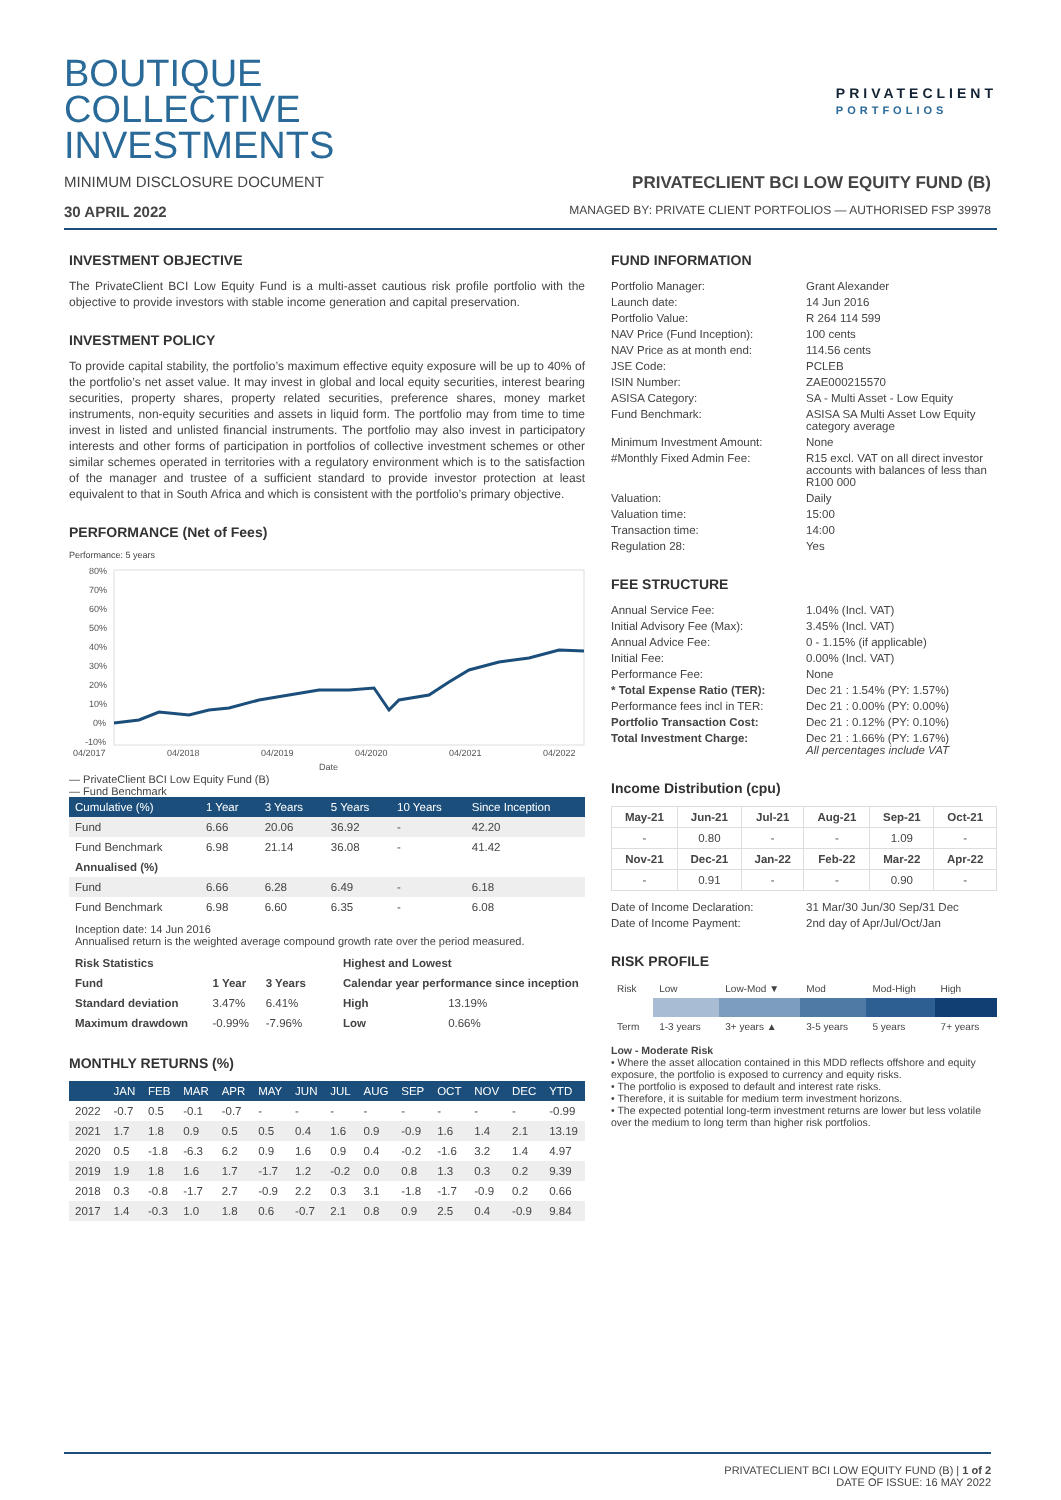BOUTIQUE
COLLECTIVE
INVESTMENTS
PRIVATECLIENT
PORTFOLIOS
MINIMUM DISCLOSURE DOCUMENT PRIVATECLIENT BCI LOW EQUITY FUND (B)
30 APRIL 2022
MANAGED BY: PRIVATE CLIENT PORTFOLIOS — AUTHORISED FSP 39978
INVESTMENT OBJECTIVE
The PrivateClient BCI Low Equity Fund is a multi-asset cautious risk profile portfolio with the objective to provide investors with stable income generation and capital preservation.
INVESTMENT POLICY
To provide capital stability, the portfolio’s maximum effective equity exposure will be up to 40% of the portfolio’s net asset value. It may invest in global and local equity securities, interest bearing securities, property shares, property related securities, preference shares, money market instruments, non-equity securities and assets in liquid form. The portfolio may from time to time invest in listed and unlisted financial instruments. The portfolio may also invest in participatory interests and other forms of participation in portfolios of collective investment schemes or other similar schemes operated in territories with a regulatory environment which is to the satisfaction of the manager and trustee of a sufficient standard to provide investor protection at least equivalent to that in South Africa and which is consistent with the portfolio’s primary objective.
PERFORMANCE (Net of Fees)
Performance: 5 years
80%
70%
60%
50%
40%
30%
20%
10%
0%
-10%
04/2017
04/2018
04/2019
04/2020
04/2021
04/2022
Date
— PrivateClient BCI Low Equity Fund (B)
— Fund Benchmark
| Cumulative (%) | 1 Year | 3 Years | 5 Years | 10 Years | Since Inception |
| --- | --- | --- | --- | --- | --- |
| Fund | 6.66 | 20.06 | 36.92 | - | 42.20 |
| Fund Benchmark | 6.98 | 21.14 | 36.08 | - | 41.42 |
| Annualised (%) | | | | | |
| Fund | 6.66 | 6.28 | 6.49 | - | 6.18 |
| Fund Benchmark | 6.98 | 6.60 | 6.35 | - | 6.08 |
Inception date: 14 Jun 2016
Annualised return is the weighted average compound growth rate over the period measured.
| Risk Statistics | | |
| --- | --- | --- |
| Fund | 1 Year | 3 Years |
| Standard deviation | 3.47% | 6.41% |
| Maximum drawdown | -0.99% | -7.96% |
| Highest and Lowest | |
| --- | --- |
| Calendar year performance since inception | |
| High | 13.19% |
| Low | 0.66% |
MONTHLY RETURNS (%)
| | JAN | FEB | MAR | APR | MAY | JUN | JUL | AUG | SEP | OCT | NOV | DEC | YTD |
| --- | --- | --- | --- | --- | --- | --- | --- | --- | --- | --- | --- | --- | --- |
| 2022 | -0.7 | 0.5 | -0.1 | -0.7 | - | - | - | - | - | - | - | - | -0.99 |
| 2021 | 1.7 | 1.8 | 0.9 | 0.5 | 0.5 | 0.4 | 1.6 | 0.9 | -0.9 | 1.6 | 1.4 | 2.1 | 13.19 |
| 2020 | 0.5 | -1.8 | -6.3 | 6.2 | 0.9 | 1.6 | 0.9 | 0.4 | -0.2 | -1.6 | 3.2 | 1.4 | 4.97 |
| 2019 | 1.9 | 1.8 | 1.6 | 1.7 | -1.7 | 1.2 | -0.2 | 0.0 | 0.8 | 1.3 | 0.3 | 0.2 | 9.39 |
| 2018 | 0.3 | -0.8 | -1.7 | 2.7 | -0.9 | 2.2 | 0.3 | 3.1 | -1.8 | -1.7 | -0.9 | 0.2 | 0.66 |
| 2017 | 1.4 | -0.3 | 1.0 | 1.8 | 0.6 | -0.7 | 2.1 | 0.8 | 0.9 | 2.5 | 0.4 | -0.9 | 9.84 |
FUND INFORMATION
| Portfolio Manager: | Grant Alexander |
| Launch date: | 14 Jun 2016 |
| Portfolio Value: | R 264 114 599 |
| NAV Price (Fund Inception): | 100 cents |
| NAV Price as at month end: | 114.56 cents |
| JSE Code: | PCLEB |
| ISIN Number: | ZAE000215570 |
| ASISA Category: | SA - Multi Asset - Low Equity |
| Fund Benchmark: | ASISA SA Multi Asset Low Equity category average |
| Minimum Investment Amount: | None |
| #Monthly Fixed Admin Fee: | R15 excl. VAT on all direct investor accounts with balances of less than R100 000 |
| Valuation: | Daily |
| Valuation time: | 15:00 |
| Transaction time: | 14:00 |
| Regulation 28: | Yes |
FEE STRUCTURE
| Annual Service Fee: | 1.04% (Incl. VAT) |
| Initial Advisory Fee (Max): | 3.45% (Incl. VAT) |
| Annual Advice Fee: | 0 - 1.15% (if applicable) |
| Initial Fee: | 0.00% (Incl. VAT) |
| Performance Fee: | None |
| * Total Expense Ratio (TER): | Dec 21 : 1.54% (PY: 1.57%) |
| Performance fees incl in TER: | Dec 21 : 0.00% (PY: 0.00%) |
| Portfolio Transaction Cost: | Dec 21 : 0.12% (PY: 0.10%) |
| Total Investment Charge: | Dec 21 : 1.66% (PY: 1.67%) All percentages include VAT |
Income Distribution (cpu)
| May-21 | Jun-21 | Jul-21 | Aug-21 | Sep-21 | Oct-21 |
| --- | --- | --- | --- | --- | --- |
| - | 0.80 | - | - | 1.09 | - |
| Nov-21 | Dec-21 | Jan-22 | Feb-22 | Mar-22 | Apr-22 |
| - | 0.91 | - | - | 0.90 | - |
| Date of Income Declaration: | 31 Mar/30 Jun/30 Sep/31 Dec |
| Date of Income Payment: | 2nd day of Apr/Jul/Oct/Jan |
RISK PROFILE
| Risk | Low | Low-Mod ▼ | Mod | Mod-High | High |
| Term | 1-3 years | 3+ years ▲ | 3-5 years | 5 years | 7+ years |
Low - Moderate Risk
• Where the asset allocation contained in this MDD reflects offshore and equity exposure, the portfolio is exposed to currency and equity risks.
• The portfolio is exposed to default and interest rate risks.
• Therefore, it is suitable for medium term investment horizons.
• The expected potential long-term investment returns are lower but less volatile over the medium to long term than higher risk portfolios.
PRIVATECLIENT BCI LOW EQUITY FUND (B) | 1 of 2
DATE OF ISSUE: 16 MAY 2022